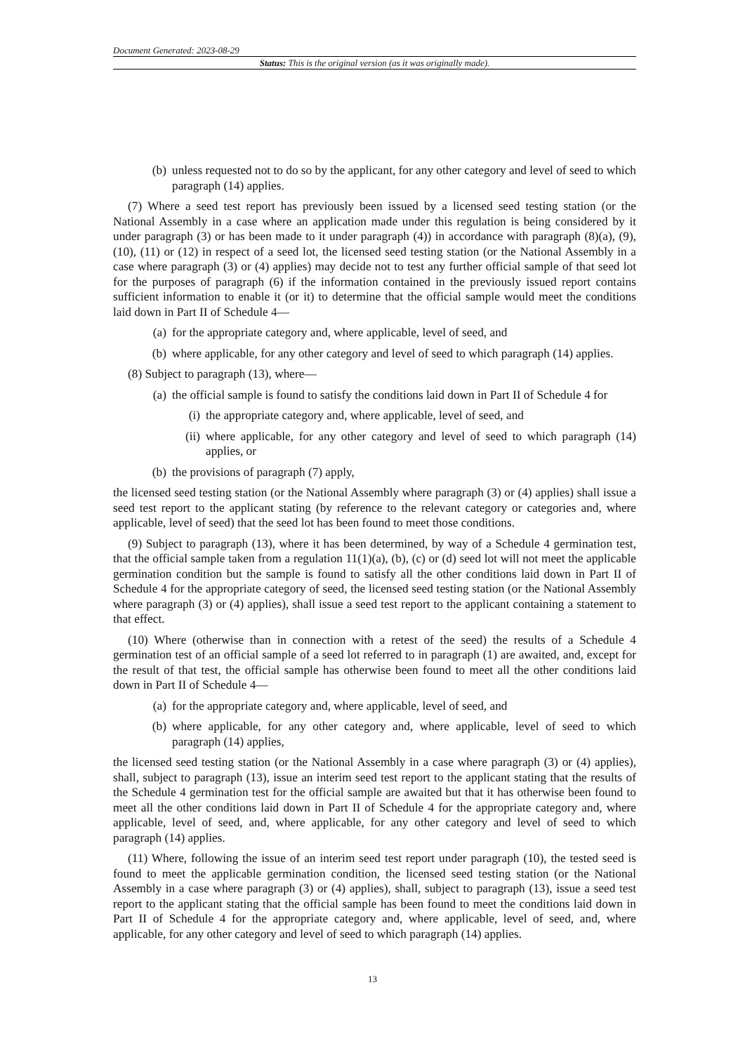Document Generated: 2023-08-29
Status: This is the original version (as it was originally made).
(b) unless requested not to do so by the applicant, for any other category and level of seed to which paragraph (14) applies.
(7) Where a seed test report has previously been issued by a licensed seed testing station (or the National Assembly in a case where an application made under this regulation is being considered by it under paragraph (3) or has been made to it under paragraph (4)) in accordance with paragraph (8)(a), (9), (10), (11) or (12) in respect of a seed lot, the licensed seed testing station (or the National Assembly in a case where paragraph (3) or (4) applies) may decide not to test any further official sample of that seed lot for the purposes of paragraph (6) if the information contained in the previously issued report contains sufficient information to enable it (or it) to determine that the official sample would meet the conditions laid down in Part II of Schedule 4—
(a) for the appropriate category and, where applicable, level of seed, and
(b) where applicable, for any other category and level of seed to which paragraph (14) applies.
(8) Subject to paragraph (13), where—
(a) the official sample is found to satisfy the conditions laid down in Part II of Schedule 4 for
(i) the appropriate category and, where applicable, level of seed, and
(ii) where applicable, for any other category and level of seed to which paragraph (14) applies, or
(b) the provisions of paragraph (7) apply,
the licensed seed testing station (or the National Assembly where paragraph (3) or (4) applies) shall issue a seed test report to the applicant stating (by reference to the relevant category or categories and, where applicable, level of seed) that the seed lot has been found to meet those conditions.
(9) Subject to paragraph (13), where it has been determined, by way of a Schedule 4 germination test, that the official sample taken from a regulation 11(1)(a), (b), (c) or (d) seed lot will not meet the applicable germination condition but the sample is found to satisfy all the other conditions laid down in Part II of Schedule 4 for the appropriate category of seed, the licensed seed testing station (or the National Assembly where paragraph (3) or (4) applies), shall issue a seed test report to the applicant containing a statement to that effect.
(10) Where (otherwise than in connection with a retest of the seed) the results of a Schedule 4 germination test of an official sample of a seed lot referred to in paragraph (1) are awaited, and, except for the result of that test, the official sample has otherwise been found to meet all the other conditions laid down in Part II of Schedule 4—
(a) for the appropriate category and, where applicable, level of seed, and
(b) where applicable, for any other category and, where applicable, level of seed to which paragraph (14) applies,
the licensed seed testing station (or the National Assembly in a case where paragraph (3) or (4) applies), shall, subject to paragraph (13), issue an interim seed test report to the applicant stating that the results of the Schedule 4 germination test for the official sample are awaited but that it has otherwise been found to meet all the other conditions laid down in Part II of Schedule 4 for the appropriate category and, where applicable, level of seed, and, where applicable, for any other category and level of seed to which paragraph (14) applies.
(11) Where, following the issue of an interim seed test report under paragraph (10), the tested seed is found to meet the applicable germination condition, the licensed seed testing station (or the National Assembly in a case where paragraph (3) or (4) applies), shall, subject to paragraph (13), issue a seed test report to the applicant stating that the official sample has been found to meet the conditions laid down in Part II of Schedule 4 for the appropriate category and, where applicable, level of seed, and, where applicable, for any other category and level of seed to which paragraph (14) applies.
13